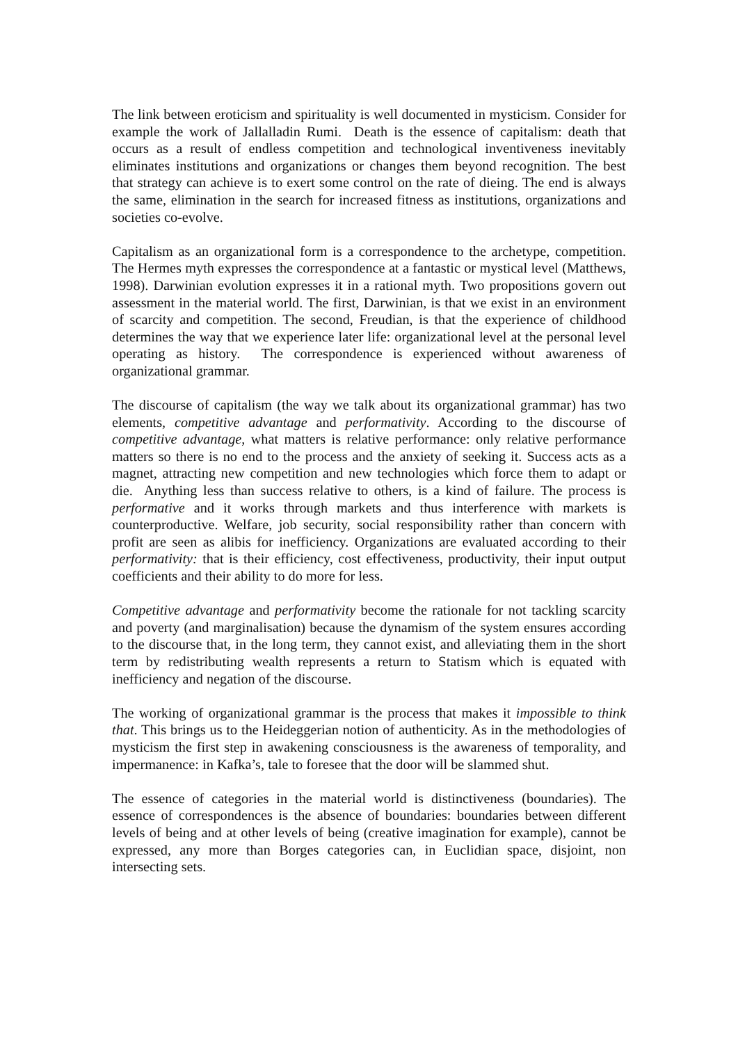The link between eroticism and spirituality is well documented in mysticism. Consider for example the work of Jallalladin Rumi. Death is the essence of capitalism: death that occurs as a result of endless competition and technological inventiveness inevitably eliminates institutions and organizations or changes them beyond recognition. The best that strategy can achieve is to exert some control on the rate of dieing. The end is always the same, elimination in the search for increased fitness as institutions, organizations and societies co-evolve.
Capitalism as an organizational form is a correspondence to the archetype, competition. The Hermes myth expresses the correspondence at a fantastic or mystical level (Matthews, 1998). Darwinian evolution expresses it in a rational myth. Two propositions govern out assessment in the material world. The first, Darwinian, is that we exist in an environment of scarcity and competition. The second, Freudian, is that the experience of childhood determines the way that we experience later life: organizational level at the personal level operating as history. The correspondence is experienced without awareness of organizational grammar.
The discourse of capitalism (the way we talk about its organizational grammar) has two elements, competitive advantage and performativity. According to the discourse of competitive advantage, what matters is relative performance: only relative performance matters so there is no end to the process and the anxiety of seeking it. Success acts as a magnet, attracting new competition and new technologies which force them to adapt or die. Anything less than success relative to others, is a kind of failure. The process is performative and it works through markets and thus interference with markets is counterproductive. Welfare, job security, social responsibility rather than concern with profit are seen as alibis for inefficiency. Organizations are evaluated according to their performativity: that is their efficiency, cost effectiveness, productivity, their input output coefficients and their ability to do more for less.
Competitive advantage and performativity become the rationale for not tackling scarcity and poverty (and marginalisation) because the dynamism of the system ensures according to the discourse that, in the long term, they cannot exist, and alleviating them in the short term by redistributing wealth represents a return to Statism which is equated with inefficiency and negation of the discourse.
The working of organizational grammar is the process that makes it impossible to think that. This brings us to the Heideggerian notion of authenticity. As in the methodologies of mysticism the first step in awakening consciousness is the awareness of temporality, and impermanence: in Kafka’s, tale to foresee that the door will be slammed shut.
The essence of categories in the material world is distinctiveness (boundaries). The essence of correspondences is the absence of boundaries: boundaries between different levels of being and at other levels of being (creative imagination for example), cannot be expressed, any more than Borges categories can, in Euclidian space, disjoint, non intersecting sets.